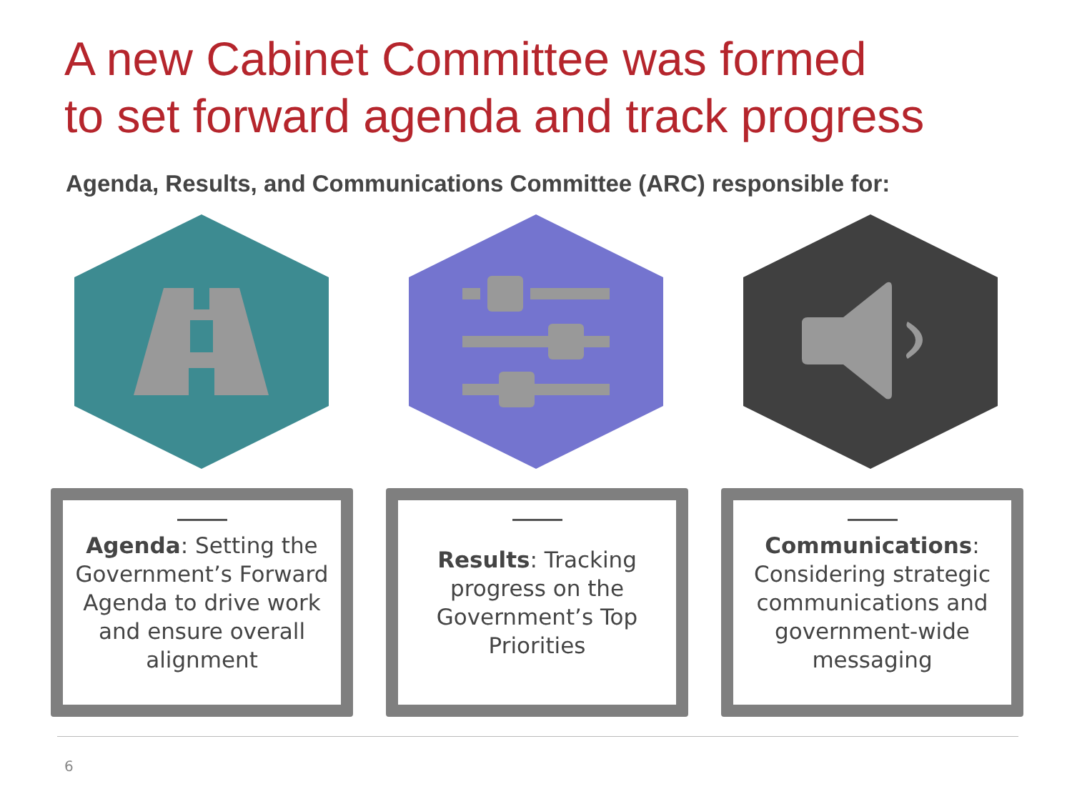A new Cabinet Committee was formed
to set forward agenda and track progress
Agenda, Results, and Communications Committee (ARC) responsible for:
Agenda: Setting the Government’s Forward Agenda to drive work and ensure overall alignment
Results: Tracking progress on the Government’s Top Priorities
Communications: Considering strategic communications and government-wide messaging
6